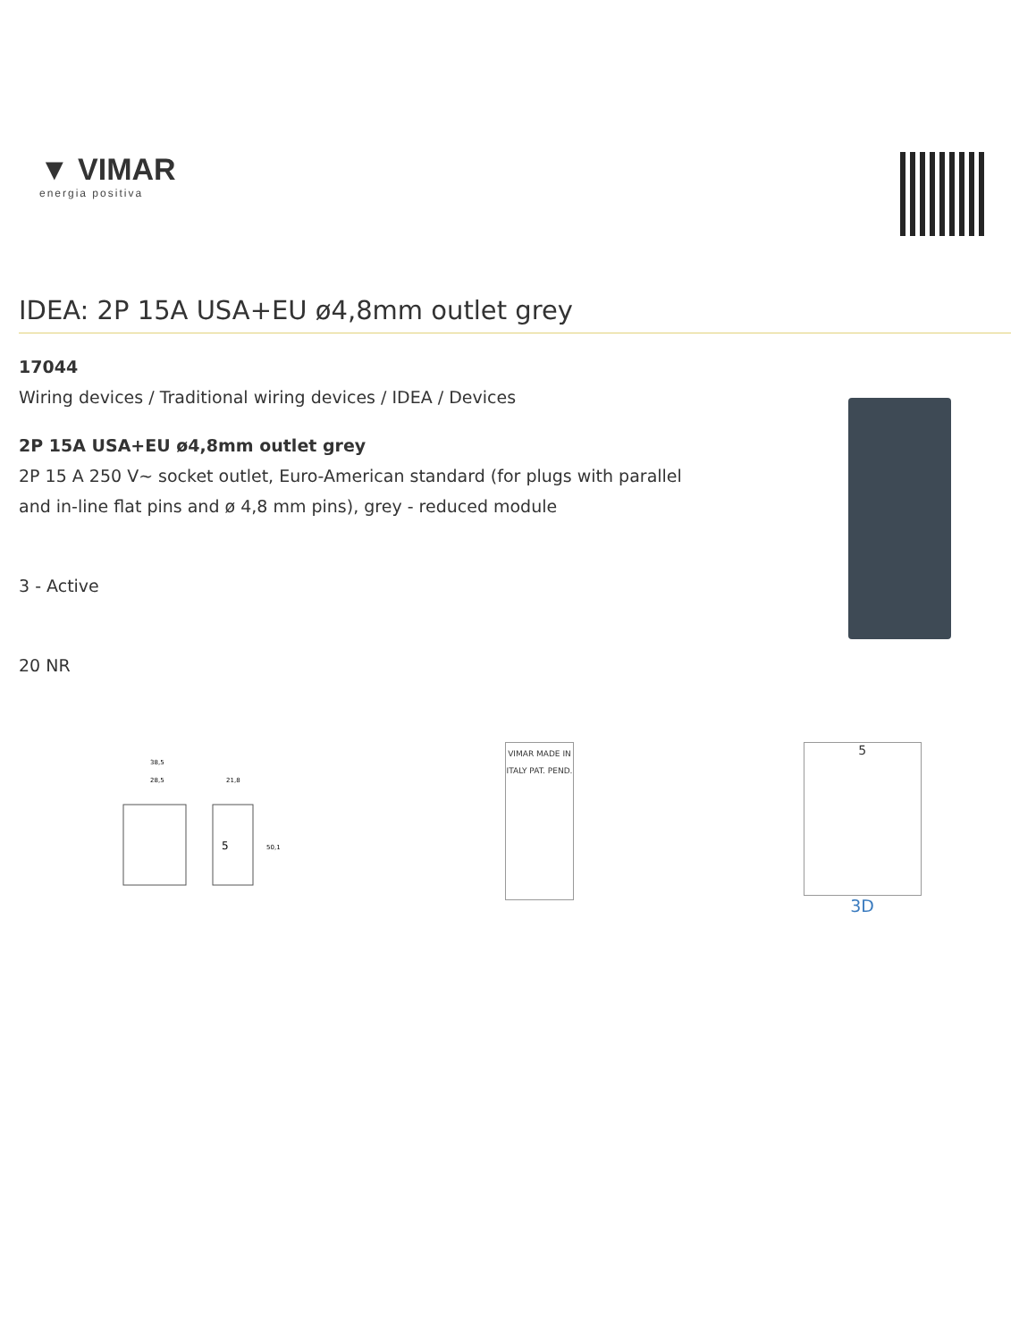▼ VIMAR
energia positiva
IDEA: 2P 15A USA+EU ø4,8mm outlet grey
17044
Wiring devices / Traditional wiring devices / IDEA / Devices
2P 15A USA+EU ø4,8mm outlet grey
2P 15 A 250 V~ socket outlet, Euro-American standard (for plugs with parallel
and in-line flat pins and ø 4,8 mm pins), grey - reduced module
3 - Active
20 NR
5
38,5
28,5
21,8
50,1
VIMAR MADE IN ITALY PAT. PEND.
5
3D